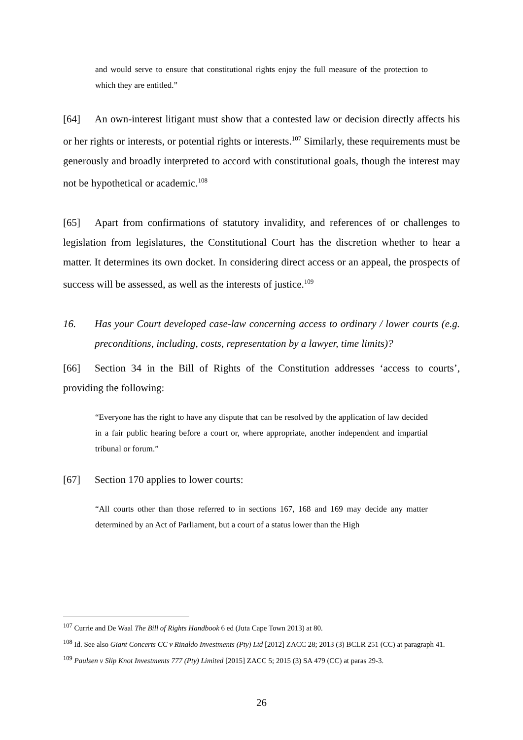and would serve to ensure that constitutional rights enjoy the full measure of the protection to which they are entitled.”
[64] An own-interest litigant must show that a contested law or decision directly affects his or her rights or interests, or potential rights or interests.<sup>107</sup> Similarly, these requirements must be generously and broadly interpreted to accord with constitutional goals, though the interest may not be hypothetical or academic.<sup>108</sup>
[65] Apart from confirmations of statutory invalidity, and references of or challenges to legislation from legislatures, the Constitutional Court has the discretion whether to hear a matter. It determines its own docket. In considering direct access or an appeal, the prospects of success will be assessed, as well as the interests of justice.<sup>109</sup>
16. Has your Court developed case-law concerning access to ordinary / lower courts (e.g. preconditions, including, costs, representation by a lawyer, time limits)?
[66] Section 34 in the Bill of Rights of the Constitution addresses ‘access to courts’, providing the following:
“Everyone has the right to have any dispute that can be resolved by the application of law decided in a fair public hearing before a court or, where appropriate, another independent and impartial tribunal or forum.”
[67] Section 170 applies to lower courts:
“All courts other than those referred to in sections 167, 168 and 169 may decide any matter determined by an Act of Parliament, but a court of a status lower than the High
<sup>107</sup> Currie and De Waal The Bill of Rights Handbook 6 ed (Juta Cape Town 2013) at 80.
<sup>108</sup> Id. See also Giant Concerts CC v Rinaldo Investments (Pty) Ltd [2012] ZACC 28; 2013 (3) BCLR 251 (CC) at paragraph 41.
<sup>109</sup> Paulsen v Slip Knot Investments 777 (Pty) Limited [2015] ZACC 5; 2015 (3) SA 479 (CC) at paras 29-3.
26